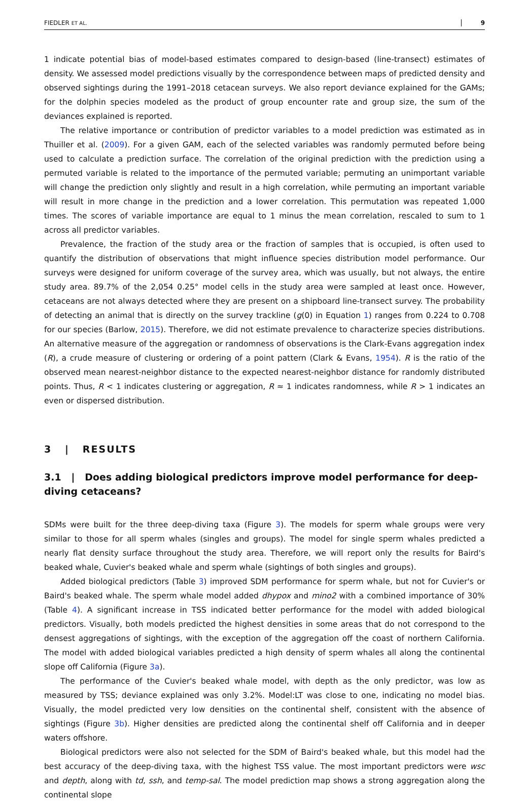FIEDLER ET AL. 9
1 indicate potential bias of model-based estimates compared to design-based (line-transect) estimates of density. We assessed model predictions visually by the correspondence between maps of predicted density and observed sightings during the 1991–2018 cetacean surveys. We also report deviance explained for the GAMs; for the dolphin species modeled as the product of group encounter rate and group size, the sum of the deviances explained is reported.
The relative importance or contribution of predictor variables to a model prediction was estimated as in Thuiller et al. (2009). For a given GAM, each of the selected variables was randomly permuted before being used to calculate a prediction surface. The correlation of the original prediction with the prediction using a permuted variable is related to the importance of the permuted variable; permuting an unimportant variable will change the prediction only slightly and result in a high correlation, while permuting an important variable will result in more change in the prediction and a lower correlation. This permutation was repeated 1,000 times. The scores of variable importance are equal to 1 minus the mean correlation, rescaled to sum to 1 across all predictor variables.
Prevalence, the fraction of the study area or the fraction of samples that is occupied, is often used to quantify the distribution of observations that might influence species distribution model performance. Our surveys were designed for uniform coverage of the survey area, which was usually, but not always, the entire study area. 89.7% of the 2,054 0.25° model cells in the study area were sampled at least once. However, cetaceans are not always detected where they are present on a shipboard line-transect survey. The probability of detecting an animal that is directly on the survey trackline (g(0) in Equation 1) ranges from 0.224 to 0.708 for our species (Barlow, 2015). Therefore, we did not estimate prevalence to characterize species distributions. An alternative measure of the aggregation or randomness of observations is the Clark-Evans aggregation index (R), a crude measure of clustering or ordering of a point pattern (Clark & Evans, 1954). R is the ratio of the observed mean nearest-neighbor distance to the expected nearest-neighbor distance for randomly distributed points. Thus, R < 1 indicates clustering or aggregation, R ≈ 1 indicates randomness, while R > 1 indicates an even or dispersed distribution.
3 | RESULTS
3.1 | Does adding biological predictors improve model performance for deep-diving cetaceans?
SDMs were built for the three deep-diving taxa (Figure 3). The models for sperm whale groups were very similar to those for all sperm whales (singles and groups). The model for single sperm whales predicted a nearly flat density surface throughout the study area. Therefore, we will report only the results for Baird's beaked whale, Cuvier's beaked whale and sperm whale (sightings of both singles and groups).
Added biological predictors (Table 3) improved SDM performance for sperm whale, but not for Cuvier's or Baird's beaked whale. The sperm whale model added dhypox and mino2 with a combined importance of 30% (Table 4). A significant increase in TSS indicated better performance for the model with added biological predictors. Visually, both models predicted the highest densities in some areas that do not correspond to the densest aggregations of sightings, with the exception of the aggregation off the coast of northern California. The model with added biological variables predicted a high density of sperm whales all along the continental slope off California (Figure 3a).
The performance of the Cuvier's beaked whale model, with depth as the only predictor, was low as measured by TSS; deviance explained was only 3.2%. Model:LT was close to one, indicating no model bias. Visually, the model predicted very low densities on the continental shelf, consistent with the absence of sightings (Figure 3b). Higher densities are predicted along the continental shelf off California and in deeper waters offshore.
Biological predictors were also not selected for the SDM of Baird's beaked whale, but this model had the best accuracy of the deep-diving taxa, with the highest TSS value. The most important predictors were wsc and depth, along with td, ssh, and temp-sal. The model prediction map shows a strong aggregation along the continental slope